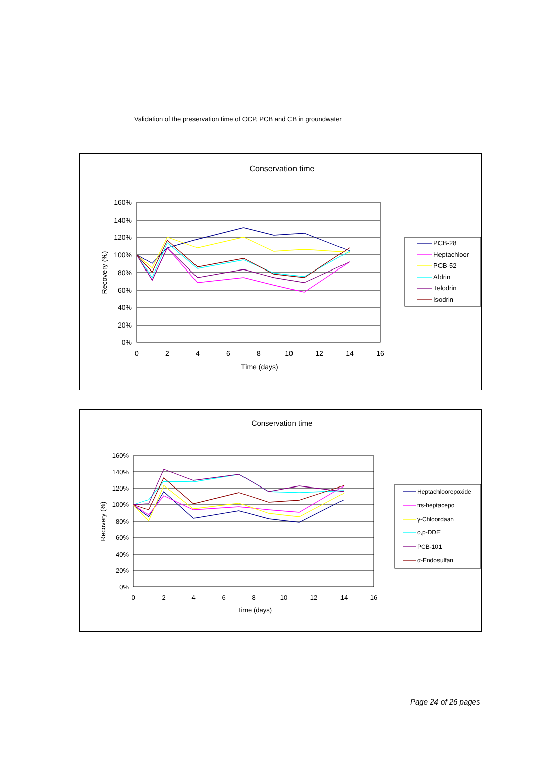Validation of the preservation time of OCP, PCB and CB in groundwater
Conservation time
160%
140%
120%
100%
80%
60%
40%
20%
0%
0
2
4
6
8
10
12
14
16
Time (days)
Recovery (%)
PCB-28
Heptachloor
PCB-52
Aldrin
Telodrin
Isodrin
Conservation time
160%
140%
120%
100%
80%
60%
40%
20%
0%
0
2
4
6
8
10
12
14
16
Time (days)
Recovery (%)
Heptachloorepoxide
trs-heptacepo
γ-Chloordaan
o,p-DDE
PCB-101
α-Endosulfan
Page 24 of 26 pages